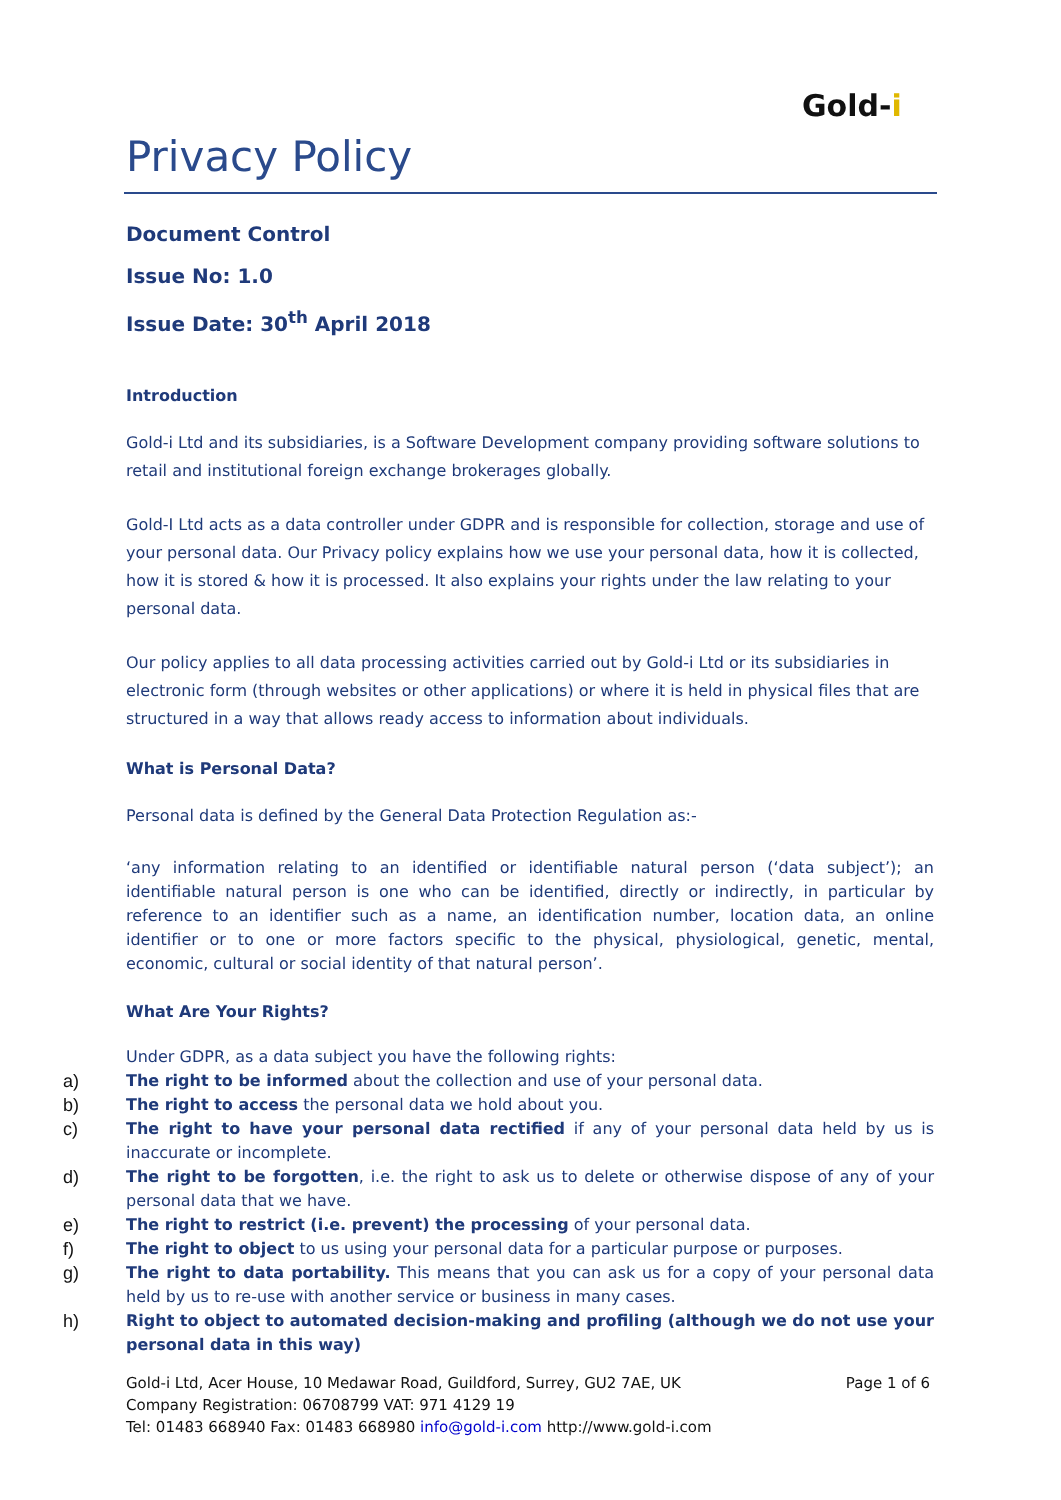Gold-i
Privacy Policy
Document Control
Issue No: 1.0
Issue Date: 30<sup>th</sup> April 2018
Introduction
Gold-i Ltd and its subsidiaries, is a Software Development company providing software solutions to retail and institutional foreign exchange brokerages globally.
Gold-I Ltd acts as a data controller under GDPR and is responsible for collection, storage and use of your personal data. Our Privacy policy explains how we use your personal data, how it is collected, how it is stored & how it is processed. It also explains your rights under the law relating to your personal data.
Our policy applies to all data processing activities carried out by Gold-i Ltd or its subsidiaries in electronic form (through websites or other applications) or where it is held in physical files that are structured in a way that allows ready access to information about individuals.
What is Personal Data?
Personal data is defined by the General Data Protection Regulation as:-
‘any information relating to an identified or identifiable natural person (‘data subject’); an identifiable natural person is one who can be identified, directly or indirectly, in particular by reference to an identifier such as a name, an identification number, location data, an online identifier or to one or more factors specific to the physical, physiological, genetic, mental, economic, cultural or social identity of that natural person’.
What Are Your Rights?
Under GDPR, as a data subject you have the following rights:
a) The right to be informed about the collection and use of your personal data.
b) The right to access the personal data we hold about you.
c) The right to have your personal data rectified if any of your personal data held by us is inaccurate or incomplete.
d) The right to be forgotten, i.e. the right to ask us to delete or otherwise dispose of any of your personal data that we have.
e) The right to restrict (i.e. prevent) the processing of your personal data.
f) The right to object to us using your personal data for a particular purpose or purposes.
g) The right to data portability. This means that you can ask us for a copy of your personal data held by us to re-use with another service or business in many cases.
h) Right to object to automated decision-making and profiling (although we do not use your personal data in this way)
Page 1 of 6 Gold-i Ltd, Acer House, 10 Medawar Road, Guildford, Surrey, GU2 7AE, UK
Company Registration: 06708799 VAT: 971 4129 19
Tel: 01483 668940 Fax: 01483 668980 info@gold-i.com http://www.gold-i.com